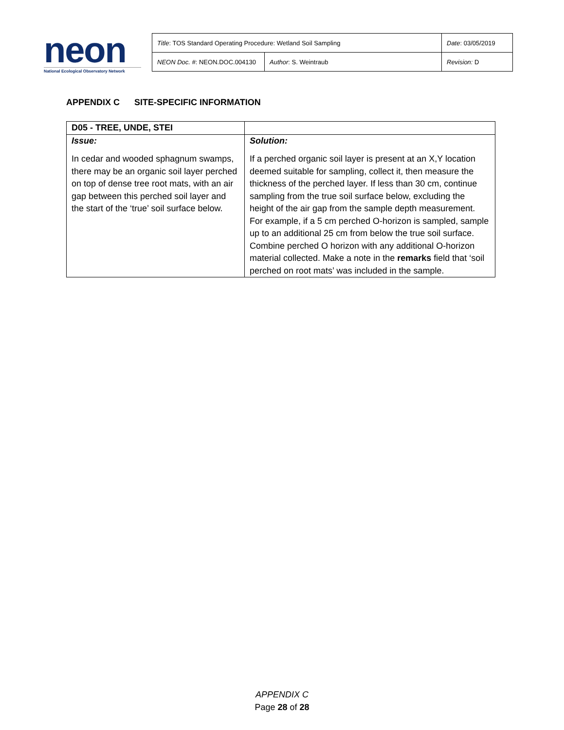neon
National Ecological Observatory Network
| Title : TOS Standard Operating Procedure: Wetland Soil Sampling | | Date : 03/05/2019 |
| NEON Doc. # : NEON.DOC.004130 | Author : S. Weintraub | Revision: D |
APPENDIX C SITE-SPECIFIC INFORMATION
| D05 - TREE, UNDE, STEI | |
| --- | --- |
| Issue: In cedar and wooded sphagnum swamps, there may be an organic soil layer perched on top of dense tree root mats, with an air gap between this perched soil layer and the start of the ‘true’ soil surface below. | Solution: If a perched organic soil layer is present at an X,Y location deemed suitable for sampling, collect it, then measure the thickness of the perched layer. If less than 30 cm, continue sampling from the true soil surface below, excluding the height of the air gap from the sample depth measurement. For example, if a 5 cm perched O-horizon is sampled, sample up to an additional 25 cm from below the true soil surface. Combine perched O horizon with any additional O-horizon material collected. Make a note in the remarks field that ‘soil perched on root mats’ was included in the sample. |
APPENDIX C
Page 28 of 28